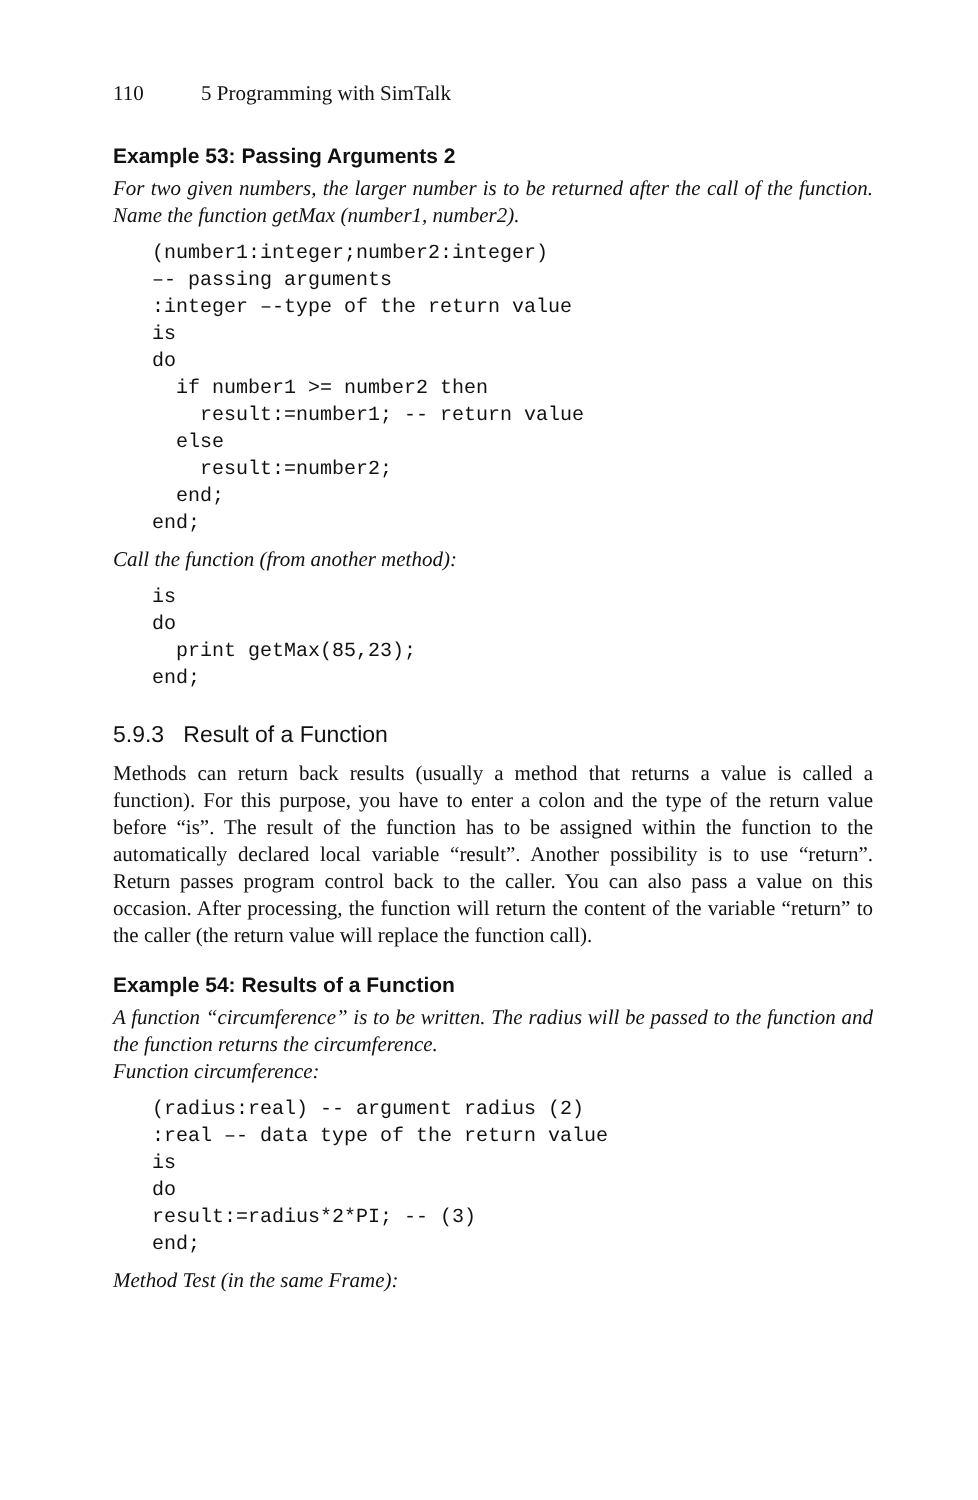110 5 Programming with SimTalk
Example 53: Passing Arguments 2
For two given numbers, the larger number is to be returned after the call of the function. Name the function getMax (number1, number2).
(number1:integer;number2:integer)
–- passing arguments
:integer –-type of the return value
is
do
  if number1 >= number2 then
    result:=number1; -- return value
  else
    result:=number2;
  end;
end;
Call the function (from another method):
is
do
  print getMax(85,23);
end;
5.9.3 Result of a Function
Methods can return back results (usually a method that returns a value is called a function). For this purpose, you have to enter a colon and the type of the return value before “is”. The result of the function has to be assigned within the function to the automatically declared local variable “result”. Another possibility is to use “return”. Return passes program control back to the caller. You can also pass a value on this occasion. After processing, the function will return the content of the variable “return” to the caller (the return value will replace the function call).
Example 54: Results of a Function
A function “circumference” is to be written. The radius will be passed to the function and the function returns the circumference.
Function circumference:
(radius:real) -- argument radius (2)
:real –- data type of the return value
is
do
result:=radius*2*PI; -- (3)
end;
Method Test (in the same Frame):